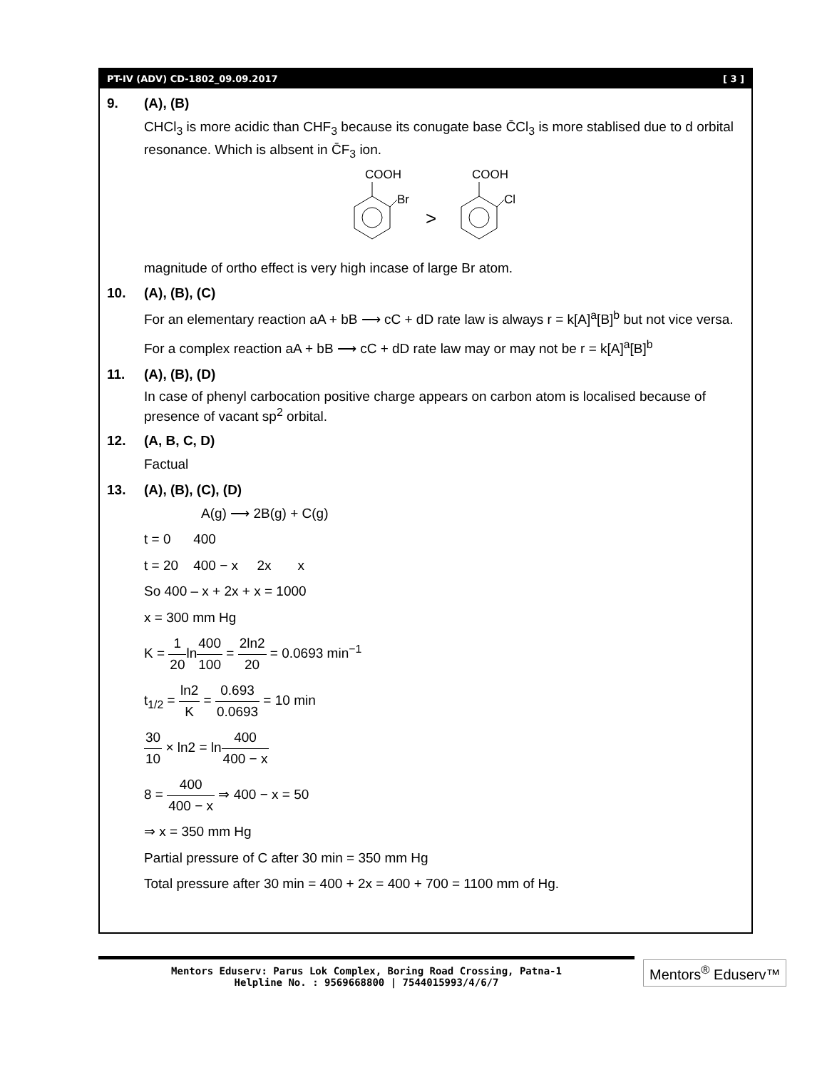PT-IV (ADV) CD-1802_09.09.2017 [ 3 ]
9. (A), (B)
CHCl<sub>3</sub> is more acidic than CHF<sub>3</sub> because its conugate base C̄Cl<sub>3</sub> is more stablised due to d orbital resonance. Which is albsent in C̄F<sub>3</sub> ion.
COOH
COOH
Br
>
Cl
magnitude of ortho effect is very high incase of large Br atom.
10. (A), (B), (C)
For an elementary reaction aA + bB ⟶ cC + dD rate law is always r = k[A]<sup>a</sup>[B]<sup>b</sup> but not vice versa.
For a complex reaction aA + bB ⟶ cC + dD rate law may or may not be r = k[A]<sup>a</sup>[B]<sup>b</sup>
11. (A), (B), (D)
In case of phenyl carbocation positive charge appears on carbon atom is localised because of presence of vacant sp<sup>2</sup> orbital.
12. (A, B, C, D)
Factual
13. (A), (B), (C), (D)
A(g) ⟶ 2B(g) + C(g)
t = 0 400
t = 20 400 − x 2x x
So 400 – x + 2x + x = 1000
x = 300 mm Hg
K = 1 20ln400 100 = 2ln2 20 = 0.0693 min<sup>−1</sup>
t<sub>1/2</sub> = ln2 K = 0.693 0.0693 = 10 min
30 10 × ln2 = ln400 400 − x
8 = 400 400 − x ⇒ 400 − x = 50
⇒ x = 350 mm Hg
Partial pressure of C after 30 min = 350 mm Hg
Total pressure after 30 min = 400 + 2x = 400 + 700 = 1100 mm of Hg.
Mentors Eduserv: Parus Lok Complex, Boring Road Crossing, Patna-1
Helpline No. : 9569668800 | 7544015993/4/6/7
Mentors<sup>®</sup> Eduserv™